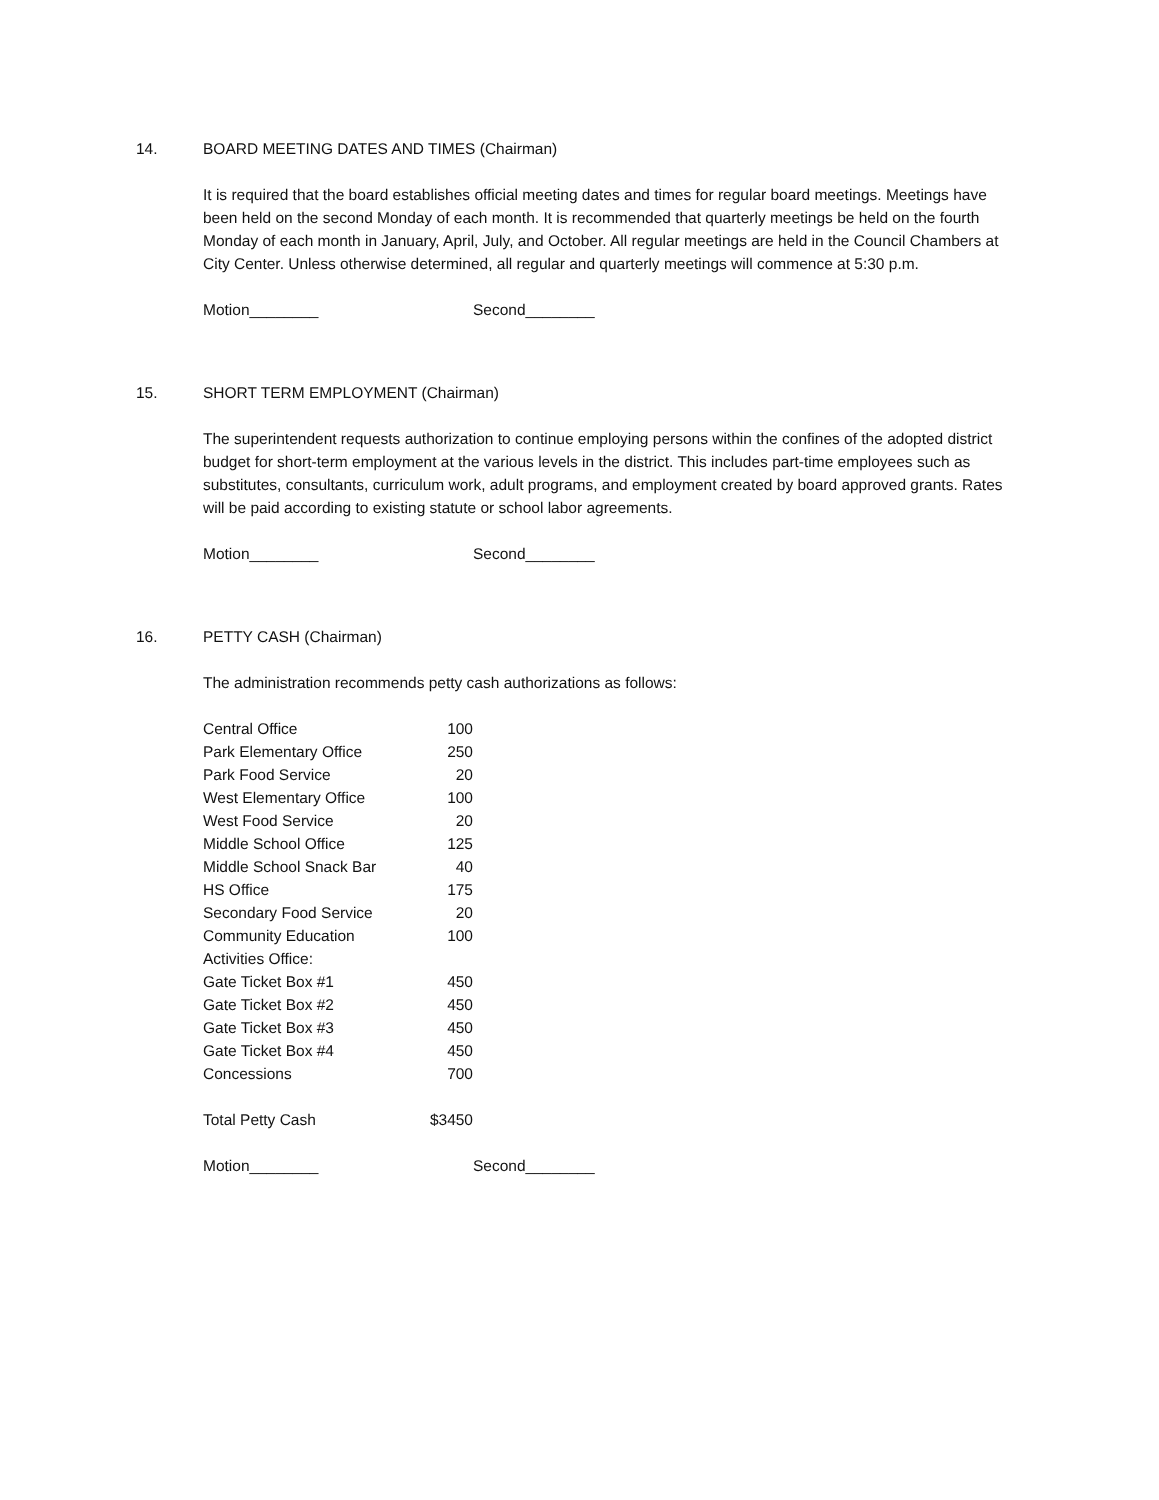14. BOARD MEETING DATES AND TIMES (Chairman)
It is required that the board establishes official meeting dates and times for regular board meetings. Meetings have been held on the second Monday of each month. It is recommended that quarterly meetings be held on the fourth Monday of each month in January, April, July, and October. All regular meetings are held in the Council Chambers at City Center. Unless otherwise determined, all regular and quarterly meetings will commence at 5:30 p.m.
Motion________ Second________
15. SHORT TERM EMPLOYMENT (Chairman)
The superintendent requests authorization to continue employing persons within the confines of the adopted district budget for short-term employment at the various levels in the district. This includes part-time employees such as substitutes, consultants, curriculum work, adult programs, and employment created by board approved grants. Rates will be paid according to existing statute or school labor agreements.
Motion________ Second________
16. PETTY CASH (Chairman)
The administration recommends petty cash authorizations as follows:
| Central Office | 100 |
| Park Elementary Office | 250 |
| Park Food Service | 20 |
| West Elementary Office | 100 |
| West Food Service | 20 |
| Middle School Office | 125 |
| Middle School Snack Bar | 40 |
| HS Office | 175 |
| Secondary Food Service | 20 |
| Community Education | 100 |
| Activities Office: | |
| Gate Ticket Box #1 | 450 |
| Gate Ticket Box #2 | 450 |
| Gate Ticket Box #3 | 450 |
| Gate Ticket Box #4 | 450 |
| Concessions | 700 |
| Total Petty Cash | $3450 |
Motion________ Second________